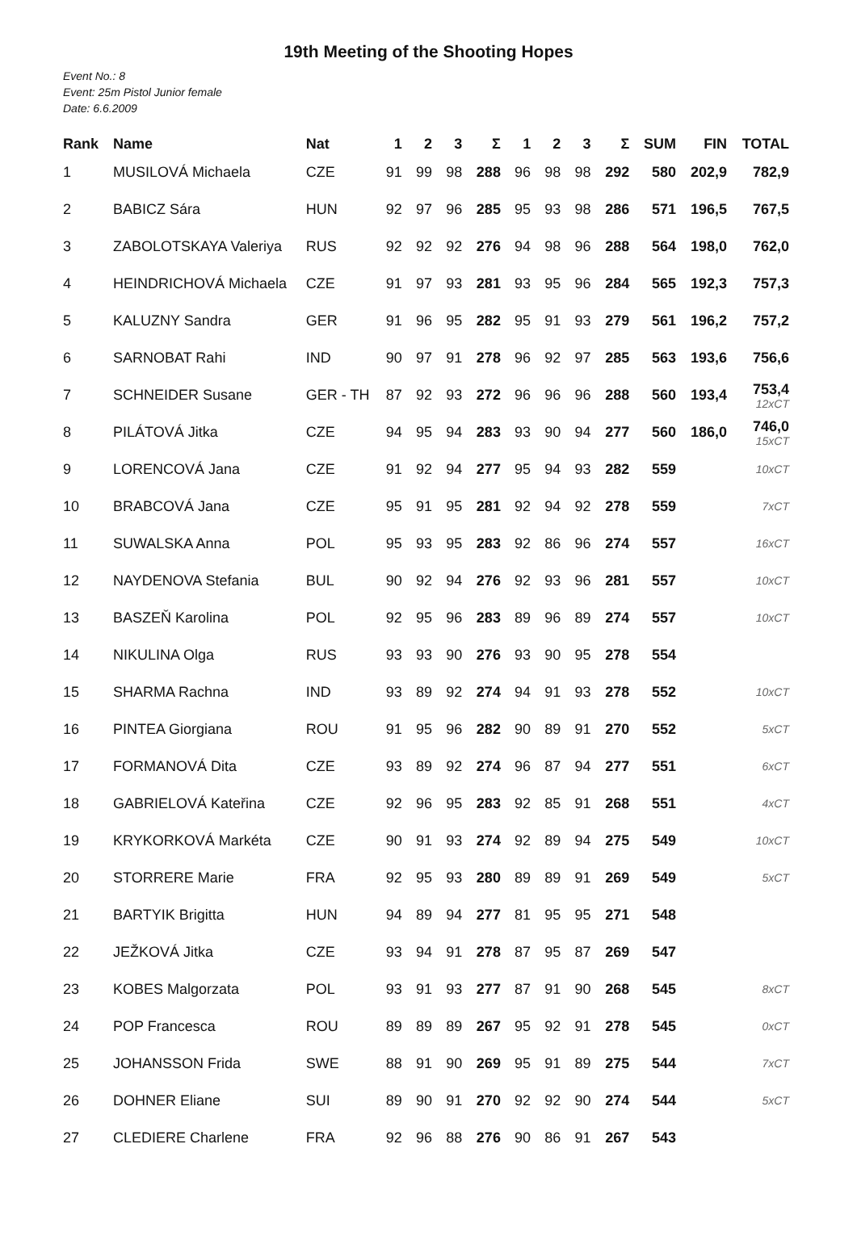19th Meeting of the Shooting Hopes
Event No.: 8
Event: 25m Pistol Junior female
Date: 6.6.2009
| Rank | Name | Nat | 1 | 2 | 3 | Σ | 1 | 2 | 3 | Σ | SUM | FIN | TOTAL |
| --- | --- | --- | --- | --- | --- | --- | --- | --- | --- | --- | --- | --- | --- |
| 1 | MUSILOVÁ Michaela | CZE | 91 | 99 | 98 | 288 | 96 | 98 | 98 | 292 | 580 | 202,9 | 782,9 |
| 2 | BABICZ Sára | HUN | 92 | 97 | 96 | 285 | 95 | 93 | 98 | 286 | 571 | 196,5 | 767,5 |
| 3 | ZABOLOTSKAYA Valeriya | RUS | 92 | 92 | 92 | 276 | 94 | 98 | 96 | 288 | 564 | 198,0 | 762,0 |
| 4 | HEINDRICHOVÁ Michaela | CZE | 91 | 97 | 93 | 281 | 93 | 95 | 96 | 284 | 565 | 192,3 | 757,3 |
| 5 | KALUZNY Sandra | GER | 91 | 96 | 95 | 282 | 95 | 91 | 93 | 279 | 561 | 196,2 | 757,2 |
| 6 | SARNOBAT Rahi | IND | 90 | 97 | 91 | 278 | 96 | 92 | 97 | 285 | 563 | 193,6 | 756,6 |
| 7 | SCHNEIDER Susane | GER - TH | 87 | 92 | 93 | 272 | 96 | 96 | 96 | 288 | 560 | 193,4 | 753,4 12xCT |
| 8 | PILÁTOVÁ Jitka | CZE | 94 | 95 | 94 | 283 | 93 | 90 | 94 | 277 | 560 | 186,0 | 746,0 15xCT |
| 9 | LORENCOVÁ Jana | CZE | 91 | 92 | 94 | 277 | 95 | 94 | 93 | 282 | 559 | | 10xCT |
| 10 | BRABCOVÁ Jana | CZE | 95 | 91 | 95 | 281 | 92 | 94 | 92 | 278 | 559 | | 7xCT |
| 11 | SUWALSKA Anna | POL | 95 | 93 | 95 | 283 | 92 | 86 | 96 | 274 | 557 | | 16xCT |
| 12 | NAYDENOVA Stefania | BUL | 90 | 92 | 94 | 276 | 92 | 93 | 96 | 281 | 557 | | 10xCT |
| 13 | BASZEŇ Karolina | POL | 92 | 95 | 96 | 283 | 89 | 96 | 89 | 274 | 557 | | 10xCT |
| 14 | NIKULINA Olga | RUS | 93 | 93 | 90 | 276 | 93 | 90 | 95 | 278 | 554 | | |
| 15 | SHARMA Rachna | IND | 93 | 89 | 92 | 274 | 94 | 91 | 93 | 278 | 552 | | 10xCT |
| 16 | PINTEA Giorgiana | ROU | 91 | 95 | 96 | 282 | 90 | 89 | 91 | 270 | 552 | | 5xCT |
| 17 | FORMANOVÁ Dita | CZE | 93 | 89 | 92 | 274 | 96 | 87 | 94 | 277 | 551 | | 6xCT |
| 18 | GABRIELOVÁ Kateřina | CZE | 92 | 96 | 95 | 283 | 92 | 85 | 91 | 268 | 551 | | 4xCT |
| 19 | KRYKORKOVÁ Markéta | CZE | 90 | 91 | 93 | 274 | 92 | 89 | 94 | 275 | 549 | | 10xCT |
| 20 | STORRERE Marie | FRA | 92 | 95 | 93 | 280 | 89 | 89 | 91 | 269 | 549 | | 5xCT |
| 21 | BARTYIK Brigitta | HUN | 94 | 89 | 94 | 277 | 81 | 95 | 95 | 271 | 548 | | |
| 22 | JEŽKOVÁ Jitka | CZE | 93 | 94 | 91 | 278 | 87 | 95 | 87 | 269 | 547 | | |
| 23 | KOBES Malgorzata | POL | 93 | 91 | 93 | 277 | 87 | 91 | 90 | 268 | 545 | | 8xCT |
| 24 | POP Francesca | ROU | 89 | 89 | 89 | 267 | 95 | 92 | 91 | 278 | 545 | | 0xCT |
| 25 | JOHANSSON Frida | SWE | 88 | 91 | 90 | 269 | 95 | 91 | 89 | 275 | 544 | | 7xCT |
| 26 | DOHNER Eliane | SUI | 89 | 90 | 91 | 270 | 92 | 92 | 90 | 274 | 544 | | 5xCT |
| 27 | CLEDIERE Charlene | FRA | 92 | 96 | 88 | 276 | 90 | 86 | 91 | 267 | 543 | | |